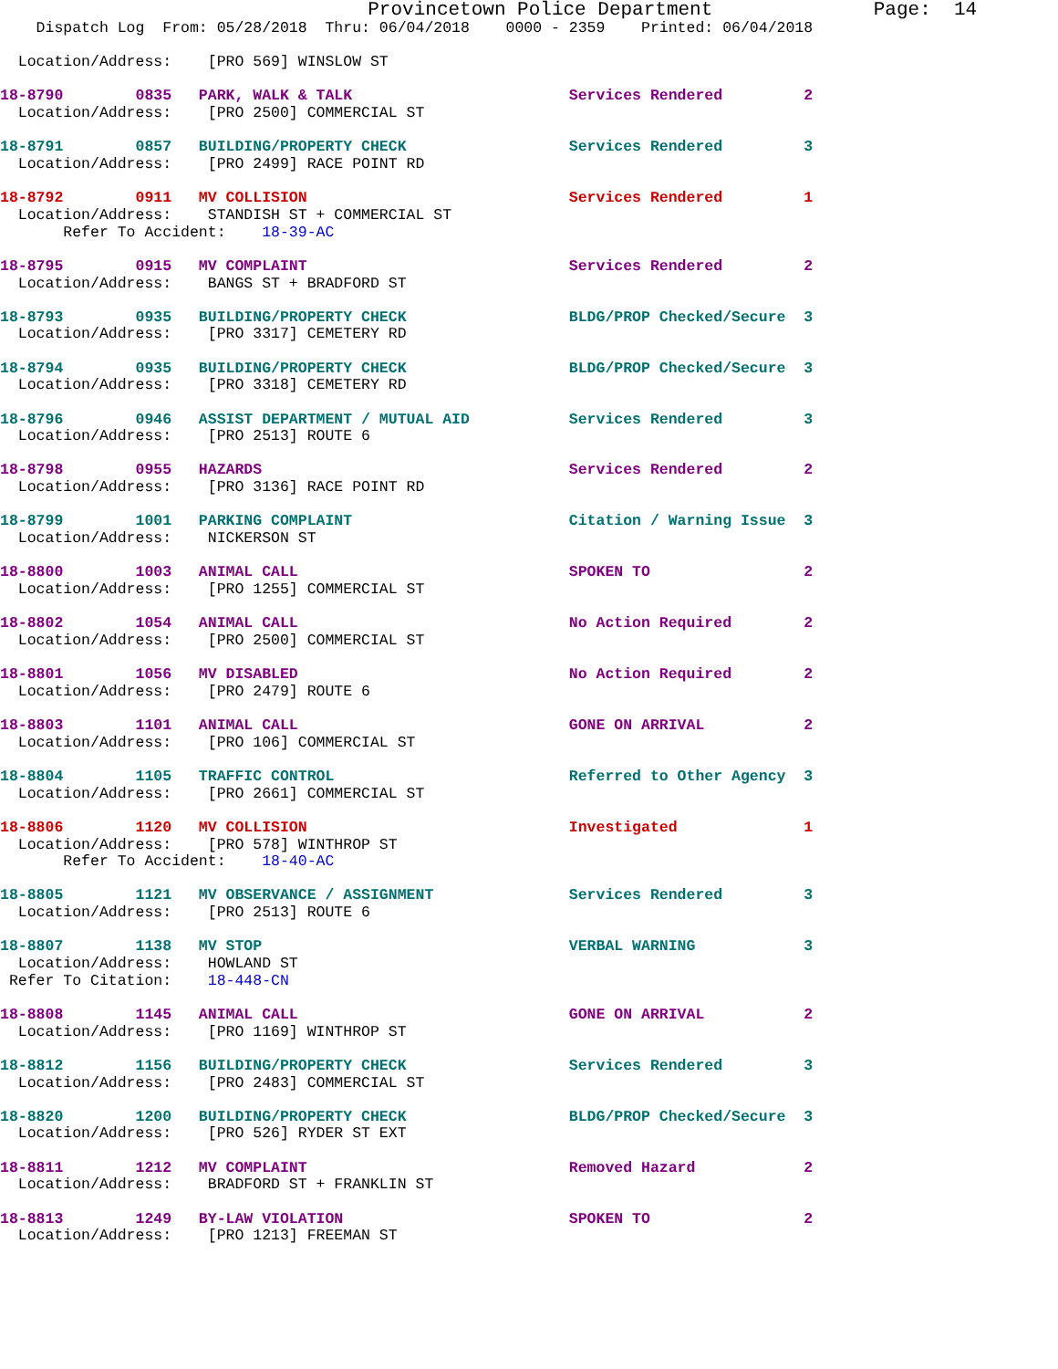Provincetown Police Department              Page:  14
    Dispatch Log  From: 05/28/2018  Thru: 06/04/2018    0000 - 2359    Printed: 06/04/2018
  Location/Address:    [PRO 569] WINSLOW ST
18-8790        0835   PARK, WALK & TALK                        Services Rendered         2
  Location/Address:    [PRO 2500] COMMERCIAL ST
18-8791        0857   BUILDING/PROPERTY CHECK                  Services Rendered         3
  Location/Address:    [PRO 2499] RACE POINT RD
18-8792        0911   MV COLLISION                             Services Rendered         1
  Location/Address:    STANDISH ST + COMMERCIAL ST
       Refer To Accident:    18-39-AC
18-8795        0915   MV COMPLAINT                             Services Rendered         2
  Location/Address:    BANGS ST + BRADFORD ST
18-8793        0935   BUILDING/PROPERTY CHECK                  BLDG/PROP Checked/Secure  3
  Location/Address:    [PRO 3317] CEMETERY RD
18-8794        0935   BUILDING/PROPERTY CHECK                  BLDG/PROP Checked/Secure  3
  Location/Address:    [PRO 3318] CEMETERY RD
18-8796        0946   ASSIST DEPARTMENT / MUTUAL AID           Services Rendered         3
  Location/Address:    [PRO 2513] ROUTE 6
18-8798        0955   HAZARDS                                  Services Rendered         2
  Location/Address:    [PRO 3136] RACE POINT RD
18-8799        1001   PARKING COMPLAINT                        Citation / Warning Issue  3
  Location/Address:    NICKERSON ST
18-8800        1003   ANIMAL CALL                              SPOKEN TO                 2
  Location/Address:    [PRO 1255] COMMERCIAL ST
18-8802        1054   ANIMAL CALL                              No Action Required        2
  Location/Address:    [PRO 2500] COMMERCIAL ST
18-8801        1056   MV DISABLED                              No Action Required        2
  Location/Address:    [PRO 2479] ROUTE 6
18-8803        1101   ANIMAL CALL                              GONE ON ARRIVAL           2
  Location/Address:    [PRO 106] COMMERCIAL ST
18-8804        1105   TRAFFIC CONTROL                          Referred to Other Agency  3
  Location/Address:    [PRO 2661] COMMERCIAL ST
18-8806        1120   MV COLLISION                             Investigated              1
  Location/Address:    [PRO 578] WINTHROP ST
       Refer To Accident:    18-40-AC
18-8805        1121   MV OBSERVANCE / ASSIGNMENT               Services Rendered         3
  Location/Address:    [PRO 2513] ROUTE 6
18-8807        1138   MV STOP                                  VERBAL WARNING            3
  Location/Address:    HOWLAND ST
 Refer To Citation:    18-448-CN
18-8808        1145   ANIMAL CALL                              GONE ON ARRIVAL           2
  Location/Address:    [PRO 1169] WINTHROP ST
18-8812        1156   BUILDING/PROPERTY CHECK                  Services Rendered         3
  Location/Address:    [PRO 2483] COMMERCIAL ST
18-8820        1200   BUILDING/PROPERTY CHECK                  BLDG/PROP Checked/Secure  3
  Location/Address:    [PRO 526] RYDER ST EXT
18-8811        1212   MV COMPLAINT                             Removed Hazard            2
  Location/Address:    BRADFORD ST + FRANKLIN ST
18-8813        1249   BY-LAW VIOLATION                         SPOKEN TO                 2
  Location/Address:    [PRO 1213] FREEMAN ST